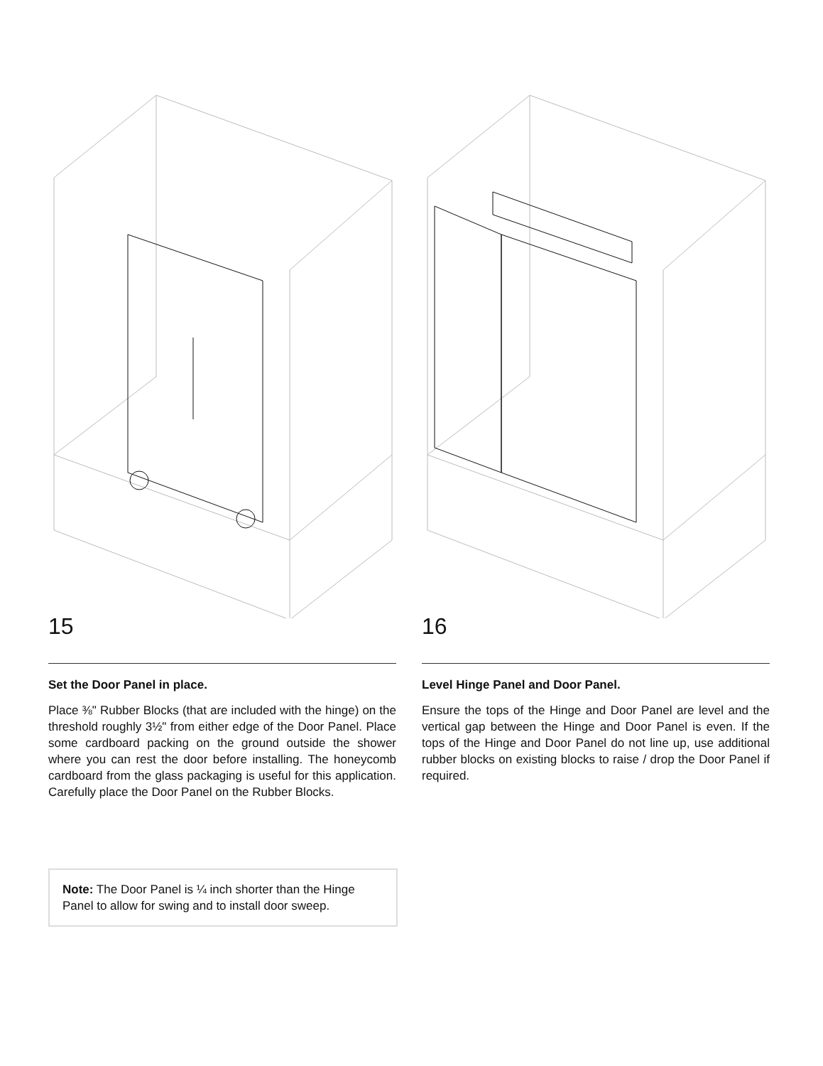15
Set the Door Panel in place.
Place ⅜" Rubber Blocks (that are included with the hinge) on the threshold roughly 3½" from either edge of the Door Panel. Place some cardboard packing on the ground outside the shower where you can rest the door before installing. The honeycomb cardboard from the glass packaging is useful for this application. Carefully place the Door Panel on the Rubber Blocks.
16
Level Hinge Panel and Door Panel.
Ensure the tops of the Hinge and Door Panel are level and the vertical gap between the Hinge and Door Panel is even. If the tops of the Hinge and Door Panel do not line up, use additional rubber blocks on existing blocks to raise / drop the Door Panel if required.
Note: The Door Panel is ¼ inch shorter than the Hinge Panel to allow for swing and to install door sweep.